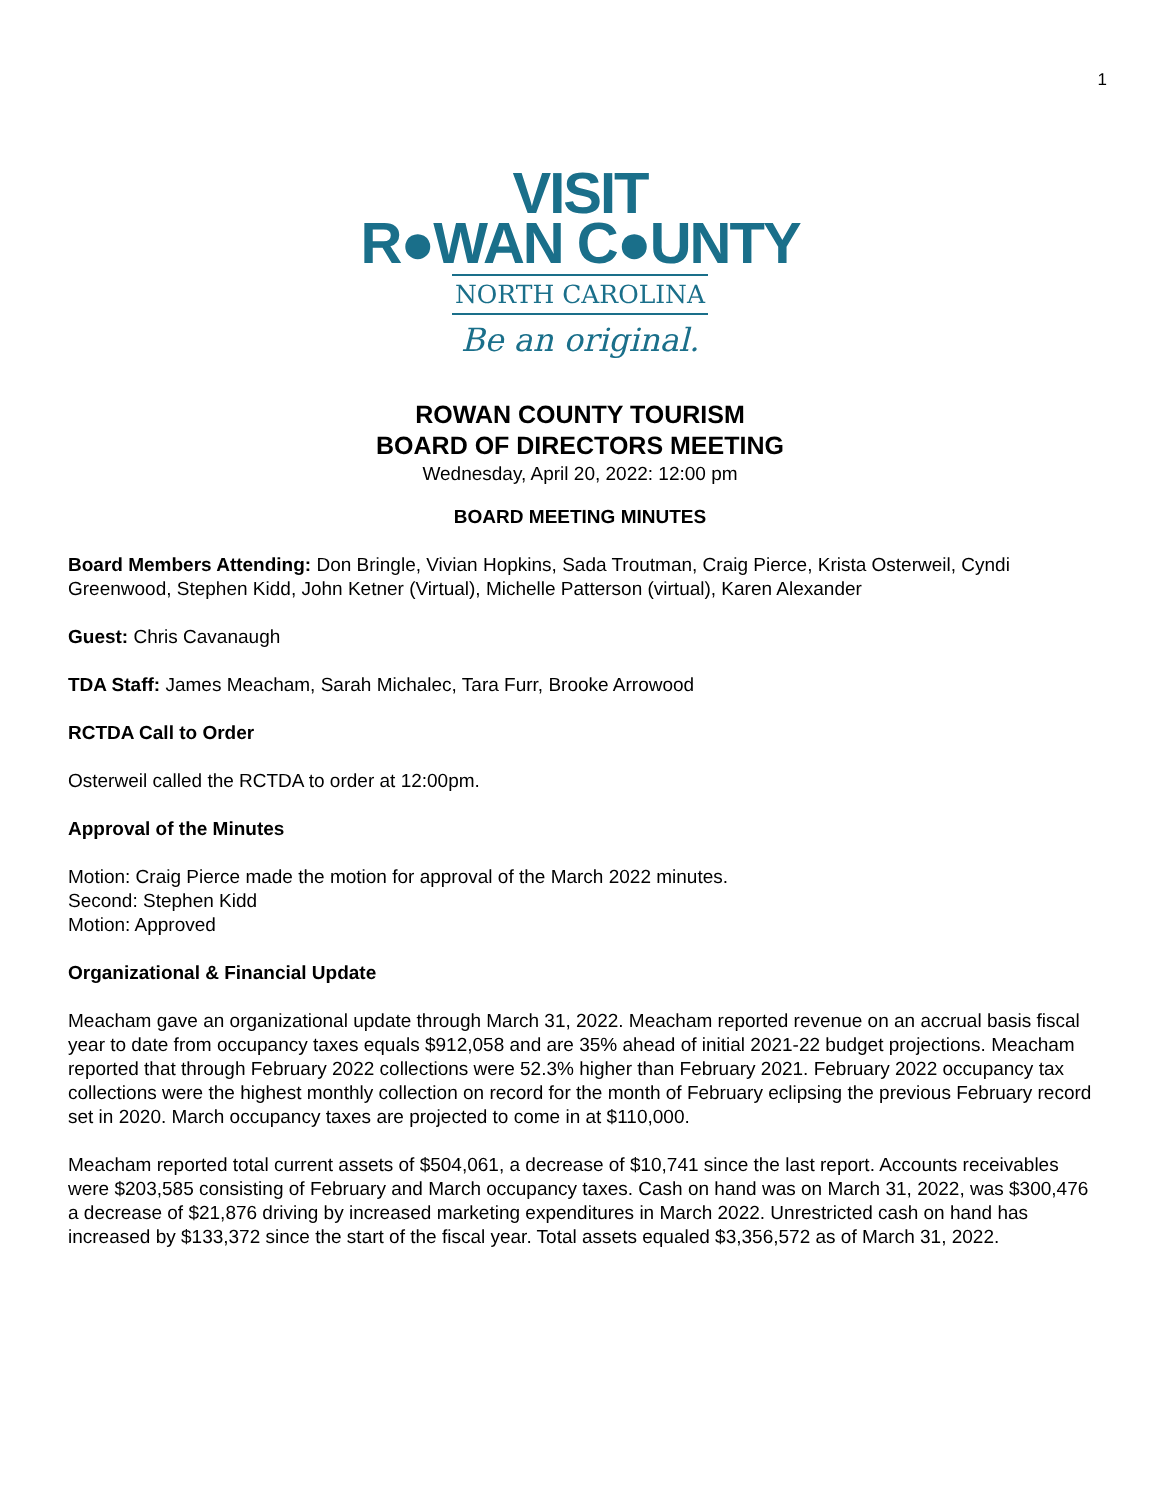1
VISIT
R●WAN C●UNTY
NORTH CAROLINA
Be an original.
ROWAN COUNTY TOURISM
BOARD OF DIRECTORS MEETING
Wednesday, April 20, 2022: 12:00 pm
BOARD MEETING MINUTES
Board Members Attending: Don Bringle, Vivian Hopkins, Sada Troutman, Craig Pierce, Krista Osterweil, Cyndi Greenwood, Stephen Kidd, John Ketner (Virtual), Michelle Patterson (virtual), Karen Alexander
Guest: Chris Cavanaugh
TDA Staff: James Meacham, Sarah Michalec, Tara Furr, Brooke Arrowood
RCTDA Call to Order
Osterweil called the RCTDA to order at 12:00pm.
Approval of the Minutes
Motion: Craig Pierce made the motion for approval of the March 2022 minutes.
Second: Stephen Kidd
Motion: Approved
Organizational & Financial Update
Meacham gave an organizational update through March 31, 2022. Meacham reported revenue on an accrual basis fiscal year to date from occupancy taxes equals $912,058 and are 35% ahead of initial 2021-22 budget projections. Meacham reported that through February 2022 collections were 52.3% higher than February 2021. February 2022 occupancy tax collections were the highest monthly collection on record for the month of February eclipsing the previous February record set in 2020. March occupancy taxes are projected to come in at $110,000.
Meacham reported total current assets of $504,061, a decrease of $10,741 since the last report. Accounts receivables were $203,585 consisting of February and March occupancy taxes. Cash on hand was on March 31, 2022, was $300,476 a decrease of $21,876 driving by increased marketing expenditures in March 2022. Unrestricted cash on hand has increased by $133,372 since the start of the fiscal year. Total assets equaled $3,356,572 as of March 31, 2022.